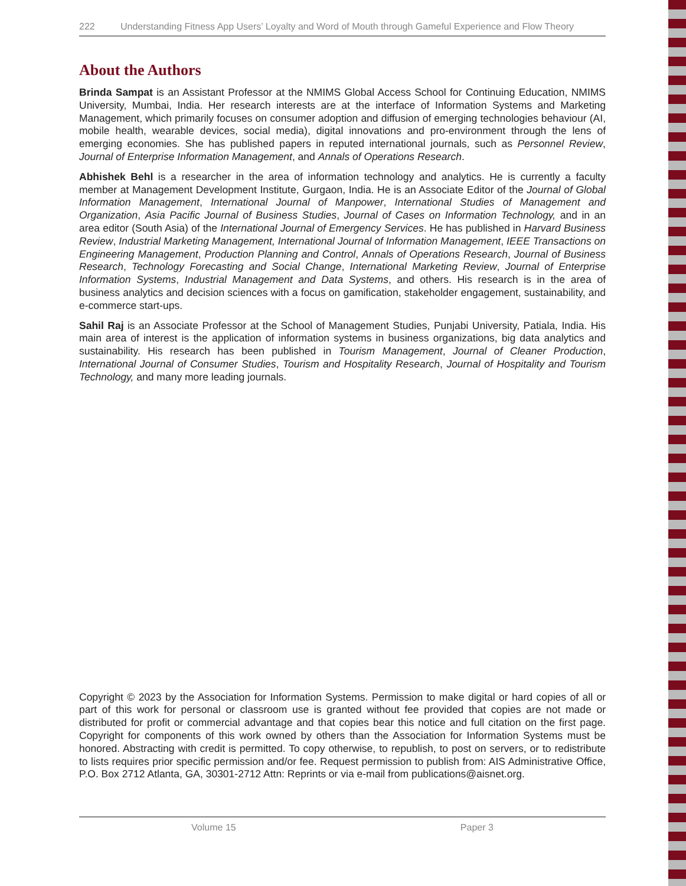222 Understanding Fitness App Users’ Loyalty and Word of Mouth through Gameful Experience and Flow Theory
About the Authors
Brinda Sampat is an Assistant Professor at the NMIMS Global Access School for Continuing Education, NMIMS University, Mumbai, India. Her research interests are at the interface of Information Systems and Marketing Management, which primarily focuses on consumer adoption and diffusion of emerging technologies behaviour (AI, mobile health, wearable devices, social media), digital innovations and pro-environment through the lens of emerging economies. She has published papers in reputed international journals, such as Personnel Review, Journal of Enterprise Information Management, and Annals of Operations Research.
Abhishek Behl is a researcher in the area of information technology and analytics. He is currently a faculty member at Management Development Institute, Gurgaon, India. He is an Associate Editor of the Journal of Global Information Management, International Journal of Manpower, International Studies of Management and Organization, Asia Pacific Journal of Business Studies, Journal of Cases on Information Technology, and in an area editor (South Asia) of the International Journal of Emergency Services. He has published in Harvard Business Review, Industrial Marketing Management, International Journal of Information Management, IEEE Transactions on Engineering Management, Production Planning and Control, Annals of Operations Research, Journal of Business Research, Technology Forecasting and Social Change, International Marketing Review, Journal of Enterprise Information Systems, Industrial Management and Data Systems, and others. His research is in the area of business analytics and decision sciences with a focus on gamification, stakeholder engagement, sustainability, and e-commerce start-ups.
Sahil Raj is an Associate Professor at the School of Management Studies, Punjabi University, Patiala, India. His main area of interest is the application of information systems in business organizations, big data analytics and sustainability. His research has been published in Tourism Management, Journal of Cleaner Production, International Journal of Consumer Studies, Tourism and Hospitality Research, Journal of Hospitality and Tourism Technology, and many more leading journals.
Copyright © 2023 by the Association for Information Systems. Permission to make digital or hard copies of all or part of this work for personal or classroom use is granted without fee provided that copies are not made or distributed for profit or commercial advantage and that copies bear this notice and full citation on the first page. Copyright for components of this work owned by others than the Association for Information Systems must be honored. Abstracting with credit is permitted. To copy otherwise, to republish, to post on servers, or to redistribute to lists requires prior specific permission and/or fee. Request permission to publish from: AIS Administrative Office, P.O. Box 2712 Atlanta, GA, 30301-2712 Attn: Reprints or via e-mail from publications@aisnet.org.
Volume 15 Paper 3